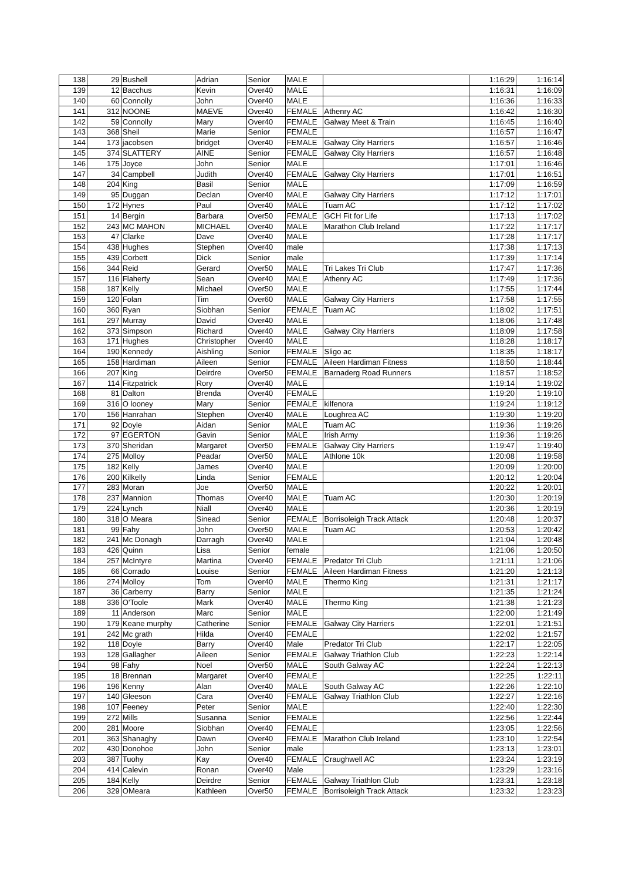| 138 | 29 | Bushell | Adrian | Senior | MALE | | 1:16:29 | 1:16:14 |
| 139 | 12 | Bacchus | Kevin | Over40 | MALE | | 1:16:31 | 1:16:09 |
| 140 | 60 | Connolly | John | Over40 | MALE | | 1:16:36 | 1:16:33 |
| 141 | 312 | NOONE | MAEVE | Over40 | FEMALE | Athenry AC | 1:16:42 | 1:16:30 |
| 142 | 59 | Connolly | Mary | Over40 | FEMALE | Galway Meet & Train | 1:16:45 | 1:16:40 |
| 143 | 368 | Sheil | Marie | Senior | FEMALE | | 1:16:57 | 1:16:47 |
| 144 | 173 | jacobsen | bridget | Over40 | FEMALE | Galway City Harriers | 1:16:57 | 1:16:46 |
| 145 | 374 | SLATTERY | AINE | Senior | FEMALE | Galway City Harriers | 1:16:57 | 1:16:48 |
| 146 | 175 | Joyce | John | Senior | MALE | | 1:17:01 | 1:16:46 |
| 147 | 34 | Campbell | Judith | Over40 | FEMALE | Galway City Harriers | 1:17:01 | 1:16:51 |
| 148 | 204 | King | Basil | Senior | MALE | | 1:17:09 | 1:16:59 |
| 149 | 95 | Duggan | Declan | Over40 | MALE | Galway City Harriers | 1:17:12 | 1:17:01 |
| 150 | 172 | Hynes | Paul | Over40 | MALE | Tuam AC | 1:17:12 | 1:17:02 |
| 151 | 14 | Bergin | Barbara | Over50 | FEMALE | GCH Fit for Life | 1:17:13 | 1:17:02 |
| 152 | 243 | MC MAHON | MICHAEL | Over40 | MALE | Marathon Club Ireland | 1:17:22 | 1:17:17 |
| 153 | 47 | Clarke | Dave | Over40 | MALE | | 1:17:28 | 1:17:17 |
| 154 | 438 | Hughes | Stephen | Over40 | male | | 1:17:38 | 1:17:13 |
| 155 | 439 | Corbett | Dick | Senior | male | | 1:17:39 | 1:17:14 |
| 156 | 344 | Reid | Gerard | Over50 | MALE | Tri Lakes Tri Club | 1:17:47 | 1:17:36 |
| 157 | 116 | Flaherty | Sean | Over40 | MALE | Athenry AC | 1:17:49 | 1:17:36 |
| 158 | 187 | Kelly | Michael | Over50 | MALE | | 1:17:55 | 1:17:44 |
| 159 | 120 | Folan | Tim | Over60 | MALE | Galway City Harriers | 1:17:58 | 1:17:55 |
| 160 | 360 | Ryan | Siobhan | Senior | FEMALE | Tuam AC | 1:18:02 | 1:17:51 |
| 161 | 297 | Murray | David | Over40 | MALE | | 1:18:06 | 1:17:48 |
| 162 | 373 | Simpson | Richard | Over40 | MALE | Galway City Harriers | 1:18:09 | 1:17:58 |
| 163 | 171 | Hughes | Christopher | Over40 | MALE | | 1:18:28 | 1:18:17 |
| 164 | 190 | Kennedy | Aishling | Senior | FEMALE | Sligo ac | 1:18:35 | 1:18:17 |
| 165 | 158 | Hardiman | Aileen | Senior | FEMALE | Aileen Hardiman Fitness | 1:18:50 | 1:18:44 |
| 166 | 207 | King | Deirdre | Over50 | FEMALE | Barnaderg Road Runners | 1:18:57 | 1:18:52 |
| 167 | 114 | Fitzpatrick | Rory | Over40 | MALE | | 1:19:14 | 1:19:02 |
| 168 | 81 | Dalton | Brenda | Over40 | FEMALE | | 1:19:20 | 1:19:10 |
| 169 | 316 | O looney | Mary | Senior | FEMALE | kilfenora | 1:19:24 | 1:19:12 |
| 170 | 156 | Hanrahan | Stephen | Over40 | MALE | Loughrea AC | 1:19:30 | 1:19:20 |
| 171 | 92 | Doyle | Aidan | Senior | MALE | Tuam AC | 1:19:36 | 1:19:26 |
| 172 | 97 | EGERTON | Gavin | Senior | MALE | Irish Army | 1:19:36 | 1:19:26 |
| 173 | 370 | Sheridan | Margaret | Over50 | FEMALE | Galway City Harriers | 1:19:47 | 1:19:40 |
| 174 | 275 | Molloy | Peadar | Over50 | MALE | Athlone 10k | 1:20:08 | 1:19:58 |
| 175 | 182 | Kelly | James | Over40 | MALE | | 1:20:09 | 1:20:00 |
| 176 | 200 | Kilkelly | Linda | Senior | FEMALE | | 1:20:12 | 1:20:04 |
| 177 | 283 | Moran | Joe | Over50 | MALE | | 1:20:22 | 1:20:01 |
| 178 | 237 | Mannion | Thomas | Over40 | MALE | Tuam AC | 1:20:30 | 1:20:19 |
| 179 | 224 | Lynch | Niall | Over40 | MALE | | 1:20:36 | 1:20:19 |
| 180 | 318 | O Meara | Sinead | Senior | FEMALE | Borrisoleigh Track Attack | 1:20:48 | 1:20:37 |
| 181 | 99 | Fahy | John | Over50 | MALE | Tuam AC | 1:20:53 | 1:20:42 |
| 182 | 241 | Mc Donagh | Darragh | Over40 | MALE | | 1:21:04 | 1:20:48 |
| 183 | 426 | Quinn | Lisa | Senior | female | | 1:21:06 | 1:20:50 |
| 184 | 257 | McIntyre | Martina | Over40 | FEMALE | Predator Tri Club | 1:21:11 | 1:21:06 |
| 185 | 66 | Corrado | Louise | Senior | FEMALE | Aileen Hardiman Fitness | 1:21:20 | 1:21:13 |
| 186 | 274 | Molloy | Tom | Over40 | MALE | Thermo King | 1:21:31 | 1:21:17 |
| 187 | 36 | Carberry | Barry | Senior | MALE | | 1:21:35 | 1:21:24 |
| 188 | 336 | O'Toole | Mark | Over40 | MALE | Thermo King | 1:21:38 | 1:21:23 |
| 189 | 11 | Anderson | Marc | Senior | MALE | | 1:22:00 | 1:21:49 |
| 190 | 179 | Keane murphy | Catherine | Senior | FEMALE | Galway City Harriers | 1:22:01 | 1:21:51 |
| 191 | 242 | Mc grath | Hilda | Over40 | FEMALE | | 1:22:02 | 1:21:57 |
| 192 | 118 | Doyle | Barry | Over40 | Male | Predator Tri Club | 1:22:17 | 1:22:05 |
| 193 | 128 | Gallagher | Aileen | Senior | FEMALE | Galway Triathlon Club | 1:22:23 | 1:22:14 |
| 194 | 98 | Fahy | Noel | Over50 | MALE | South Galway AC | 1:22:24 | 1:22:13 |
| 195 | 18 | Brennan | Margaret | Over40 | FEMALE | | 1:22:25 | 1:22:11 |
| 196 | 196 | Kenny | Alan | Over40 | MALE | South Galway AC | 1:22:26 | 1:22:10 |
| 197 | 140 | Gleeson | Cara | Over40 | FEMALE | Galway Triathlon Club | 1:22:27 | 1:22:16 |
| 198 | 107 | Feeney | Peter | Senior | MALE | | 1:22:40 | 1:22:30 |
| 199 | 272 | Mills | Susanna | Senior | FEMALE | | 1:22:56 | 1:22:44 |
| 200 | 281 | Moore | Siobhan | Over40 | FEMALE | | 1:23:05 | 1:22:56 |
| 201 | 363 | Shanaghy | Dawn | Over40 | FEMALE | Marathon Club Ireland | 1:23:10 | 1:22:54 |
| 202 | 430 | Donohoe | John | Senior | male | | 1:23:13 | 1:23:01 |
| 203 | 387 | Tuohy | Kay | Over40 | FEMALE | Craughwell AC | 1:23:24 | 1:23:19 |
| 204 | 414 | Calevin | Ronan | Over40 | Male | | 1:23:29 | 1:23:16 |
| 205 | 184 | Kelly | Deirdre | Senior | FEMALE | Galway Triathlon Club | 1:23:31 | 1:23:18 |
| 206 | 329 | OMeara | Kathleen | Over50 | FEMALE | Borrisoleigh Track Attack | 1:23:32 | 1:23:23 |